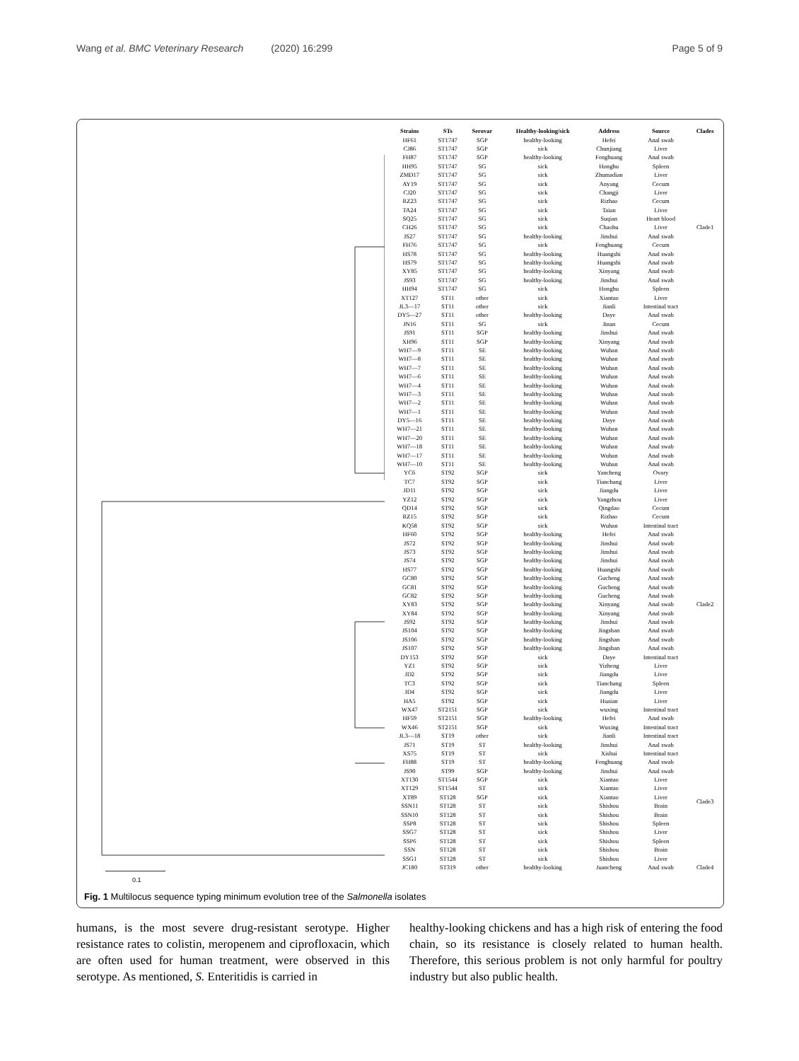Wang et al. BMC Veterinary Research (2020) 16:299 Page 5 of 9
| Strains | STs | Serovar | Healthy-looking/sick | Address | Source | Clades |
| --- | --- | --- | --- | --- | --- | --- |
| HF61 | ST1747 | SGP | healthy-looking | Hefei | Anal swab | Clade1 |
| CJ86 | ST1747 | SGP | sick | Chunjiang | Liver | |
| FH87 | ST1747 | SGP | healthy-looking | Fenghuang | Anal swab | |
| HH95 | ST1747 | SG | sick | Honghu | Spleen | |
| ZMD17 | ST1747 | SG | sick | Zhumadian | Liver | |
| AY19 | ST1747 | SG | sick | Anyang | Cecum | |
| CJ20 | ST1747 | SG | sick | Changji | Liver | |
| RZ23 | ST1747 | SG | sick | Rizhao | Cecum | |
| TA24 | ST1747 | SG | sick | Taian | Liver | |
| SQ25 | ST1747 | SG | sick | Suqian | Heart blood | |
| CH26 | ST1747 | SG | sick | Chaohu | Liver | |
| JS27 | ST1747 | SG | healthy-looking | Jinshui | Anal swab | |
| FH76 | ST1747 | SG | sick | Fenghuang | Cecum | |
| HS78 | ST1747 | SG | healthy-looking | Huangshi | Anal swab | |
| HS79 | ST1747 | SG | healthy-looking | Huangshi | Anal swab | |
| XY85 | ST1747 | SG | healthy-looking | Xinyang | Anal swab | |
| JS93 | ST1747 | SG | healthy-looking | Jinshui | Anal swab | |
| HH94 | ST1747 | SG | sick | Honghu | Spleen | |
| XT127 | ST11 | other | sick | Xiantao | Liver | |
| JL3—17 | ST11 | other | sick | Jianli | Intestinal tract | |
| DY5—27 | ST11 | other | healthy-looking | Daye | Anal swab | |
| JN16 | ST11 | SG | sick | Jinan | Cecum | |
| JS91 | ST11 | SGP | healthy-looking | Jinshui | Anal swab | |
| XH96 | ST11 | SGP | healthy-looking | Xinyang | Anal swab | |
| WH7—9 | ST11 | SE | healthy-looking | Wuhan | Anal swab | |
| WH7—8 | ST11 | SE | healthy-looking | Wuhan | Anal swab | |
| WH7—7 | ST11 | SE | healthy-looking | Wuhan | Anal swab | |
| WH7—6 | ST11 | SE | healthy-looking | Wuhan | Anal swab | |
| WH7—4 | ST11 | SE | healthy-looking | Wuhan | Anal swab | |
| WH7—3 | ST11 | SE | healthy-looking | Wuhan | Anal swab | |
| WH7—2 | ST11 | SE | healthy-looking | Wuhan | Anal swab | |
| WH7—1 | ST11 | SE | healthy-looking | Wuhan | Anal swab | |
| DY5—16 | ST11 | SE | healthy-looking | Daye | Anal swab | |
| WH7—21 | ST11 | SE | healthy-looking | Wuhan | Anal swab | |
| WH7—20 | ST11 | SE | healthy-looking | Wuhan | Anal swab | |
| WH7—18 | ST11 | SE | healthy-looking | Wuhan | Anal swab | |
| WH7—17 | ST11 | SE | healthy-looking | Wuhan | Anal swab | |
| WH7—10 | ST11 | SE | healthy-looking | Wuhan | Anal swab | |
| YC6 | ST92 | SGP | sick | Yancheng | Ovary | Clade2 |
| TC7 | ST92 | SGP | sick | Tianchang | Liver | |
| JD11 | ST92 | SGP | sick | Jiangdu | Liver | |
| YZ12 | ST92 | SGP | sick | Yangzhou | Liver | |
| QD14 | ST92 | SGP | sick | Qingdao | Cecum | |
| RZ15 | ST92 | SGP | sick | Rizhao | Cecum | |
| KQ58 | ST92 | SGP | sick | Wuhan | Intestinal tract | |
| HF60 | ST92 | SGP | healthy-looking | Hefei | Anal swab | |
| JS72 | ST92 | SGP | healthy-looking | Jinshui | Anal swab | |
| JS73 | ST92 | SGP | healthy-looking | Jinshui | Anal swab | |
| JS74 | ST92 | SGP | healthy-looking | Jinshui | Anal swab | |
| HS77 | ST92 | SGP | healthy-looking | Huangshi | Anal swab | |
| GC80 | ST92 | SGP | healthy-looking | Gucheng | Anal swab | |
| GC81 | ST92 | SGP | healthy-looking | Gucheng | Anal swab | |
| GC82 | ST92 | SGP | healthy-looking | Gucheng | Anal swab | |
| XY83 | ST92 | SGP | healthy-looking | Xinyang | Anal swab | |
| XY84 | ST92 | SGP | healthy-looking | Xinyang | Anal swab | |
| JS92 | ST92 | SGP | healthy-looking | Jinshui | Anal swab | |
| JS104 | ST92 | SGP | healthy-looking | Jingshan | Anal swab | |
| JS106 | ST92 | SGP | healthy-looking | Jingshan | Anal swab | |
| JS107 | ST92 | SGP | healthy-looking | Jingshan | Anal swab | |
| DY153 | ST92 | SGP | sick | Daye | Intestinal tract | |
| YZ1 | ST92 | SGP | sick | Yizheng | Liver | |
| JD2 | ST92 | SGP | sick | Jiangdu | Liver | |
| TC3 | ST92 | SGP | sick | Tianchang | Spleen | |
| JD4 | ST92 | SGP | sick | Jiangdu | Liver | |
| HA5 | ST92 | SGP | sick | Huaian | Liver | |
| WX47 | ST2151 | SGP | sick | wuxing | Intestinal tract | |
| HF59 | ST2151 | SGP | healthy-looking | Hefei | Anal swab | |
| WX46 | ST2151 | SGP | sick | Wuxing | Intestinal tract | |
| JL3—18 | ST19 | other | sick | Jianli | Intestinal tract | |
| JS71 | ST19 | ST | healthy-looking | Jinshui | Anal swab | Clade3 |
| XS75 | ST19 | ST | sick | Xishui | Intestinal tract | |
| FH88 | ST19 | ST | healthy-looking | Fenghuang | Anal swab | |
| JS90 | ST99 | SGP | healthy-looking | Jinshui | Anal swab | |
| XT130 | ST1544 | SGP | sick | Xiantao | Liver | |
| XT129 | ST1544 | ST | sick | Xiantao | Liver | |
| XT89 | ST128 | SGP | sick | Xiantao | Liver | |
| SSN11 | ST128 | ST | sick | Shishou | Brain | |
| SSN10 | ST128 | ST | sick | Shishou | Brain | |
| SSP8 | ST128 | ST | sick | Shishou | Spleen | |
| SSG7 | ST128 | ST | sick | Shishou | Liver | |
| SSP6 | ST128 | ST | sick | Shishou | Spleen | |
| SSN | ST128 | ST | sick | Shishou | Brain | |
| SSG1 | ST128 | ST | sick | Shishou | Liver | |
| JC180 | ST319 | other | healthy-looking | Juancheng | Anal swab | Clade4 |
0.1
Fig. 1 Multilocus sequence typing minimum evolution tree of the Salmonella isolates
humans, is the most severe drug-resistant serotype. Higher resistance rates to colistin, meropenem and ciprofloxacin, which are often used for human treatment, were observed in this serotype. As mentioned, S. Enteritidis is carried in
healthy-looking chickens and has a high risk of entering the food chain, so its resistance is closely related to human health. Therefore, this serious problem is not only harmful for poultry industry but also public health.